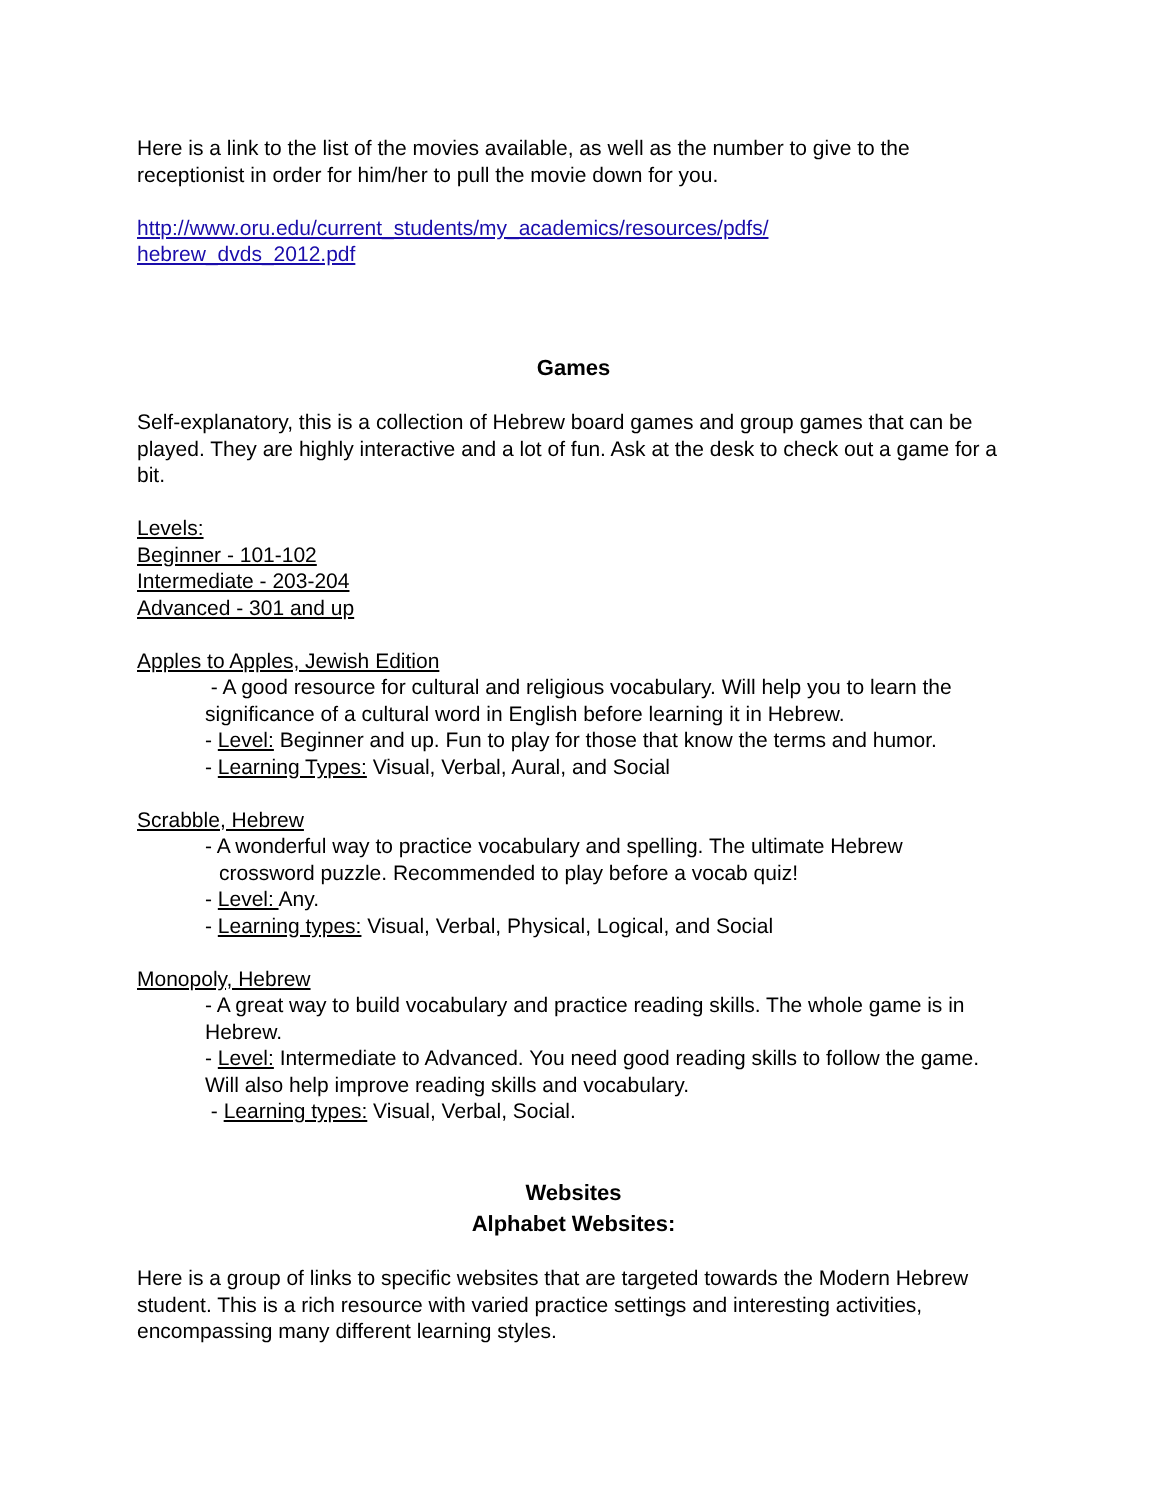Here is a link to the list of the movies available, as well as the number to give to the receptionist in order for him/her to pull the movie down for you.
http://www.oru.edu/current_students/my_academics/resources/pdfs/
hebrew_dvds_2012.pdf
Games
Self-explanatory, this is a collection of Hebrew board games and group games that can be played. They are highly interactive and a lot of fun. Ask at the desk to check out a game for a bit.
Levels:
Beginner - 101-102
Intermediate - 203-204
Advanced - 301 and up
Apples to Apples, Jewish Edition
- A good resource for cultural and religious vocabulary. Will help you to learn the significance of a cultural word in English before learning it in Hebrew.
- Level: Beginner and up. Fun to play for those that know the terms and humor.
- Learning Types: Visual, Verbal, Aural, and Social
Scrabble, Hebrew
- A wonderful way to practice vocabulary and spelling. The ultimate Hebrew
crossword puzzle. Recommended to play before a vocab quiz!
- Level: Any.
- Learning types: Visual, Verbal, Physical, Logical, and Social
Monopoly, Hebrew
- A great way to build vocabulary and practice reading skills. The whole game is in Hebrew.
- Level: Intermediate to Advanced. You need good reading skills to follow the game. Will also help improve reading skills and vocabulary.
- Learning types: Visual, Verbal, Social.
Websites
Alphabet Websites:
Here is a group of links to specific websites that are targeted towards the Modern Hebrew student. This is a rich resource with varied practice settings and interesting activities, encompassing many different learning styles.